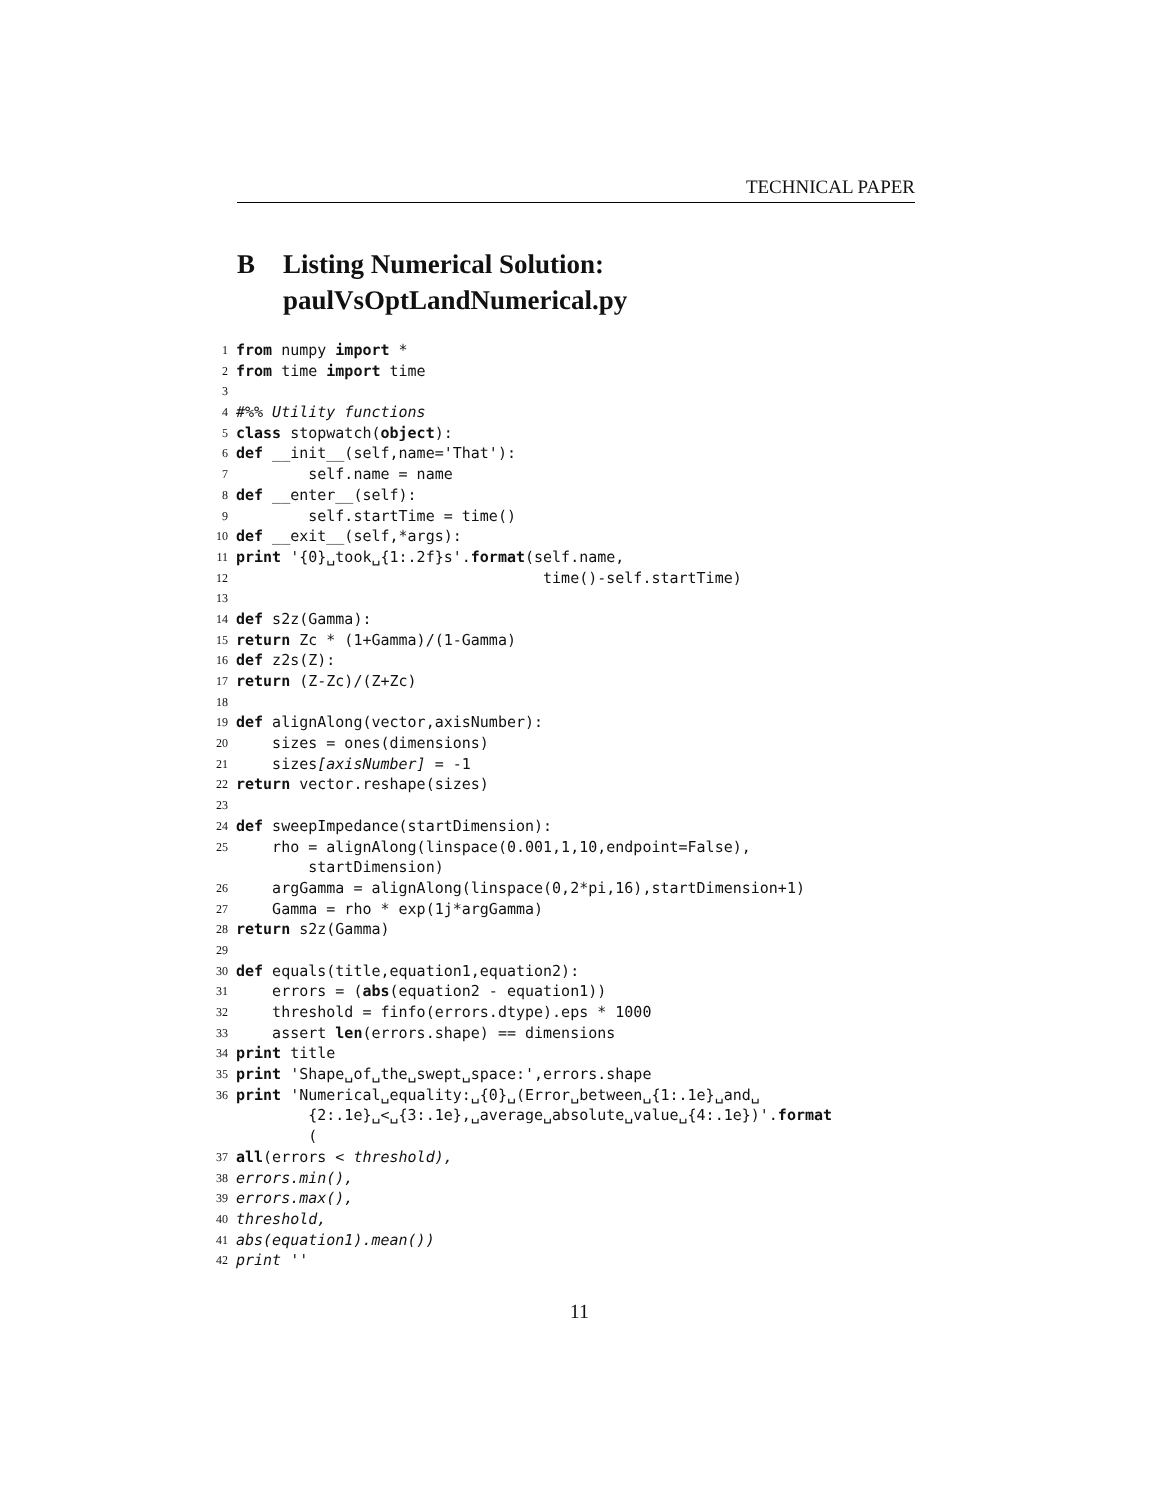TECHNICAL PAPER
B Listing Numerical Solution:
paulVsOptLandNumerical.py
1 from numpy import *
2 from time import time
3
4 #%% Utility functions
5 class stopwatch(object):
6 def __init__(self,name='That'):
7 self.name = name
8 def __enter__(self):
9 self.startTime = time()
10 def __exit__(self,*args):
11 print '{0}␣took␣{1:.2f}s'. format (self.name,
12 time()-self.startTime)
13
14 def s2z(Gamma):
15 return Zc * (1+Gamma)/(1-Gamma)
16 def z2s(Z):
17 return (Z-Zc)/(Z+Zc)
18
19 def alignAlong(vector,axisNumber):
20 sizes = ones(dimensions)
21 sizes [axisNumber] = -1
22 return vector.reshape(sizes)
23
24 def sweepImpedance(startDimension):
25 rho = alignAlong(linspace(0.001,1,10,endpoint=False),
startDimension)
26 argGamma = alignAlong(linspace(0,2*pi,16),startDimension+1)
27 Gamma = rho * exp(1j*argGamma)
28 return s2z(Gamma)
29
30 def equals(title,equation1,equation2):
31 errors = (abs (equation2 - equation1))
32 threshold = finfo(errors.dtype).eps * 1000
33 assert len (errors.shape) == dimensions
34 print title
35 print 'Shape␣of␣the␣swept␣space:',errors.shape
36 print 'Numerical␣equality:␣{0}␣(Error␣between␣{1:.1e}␣and␣
{2:.1e}␣<␣{3:.1e},␣average␣absolute␣value␣{4:.1e})'. format
(
37 all (errors < threshold),
38 errors.min(),
39 errors.max(),
40 threshold,
41 abs(equation1).mean())
42 print ''
11